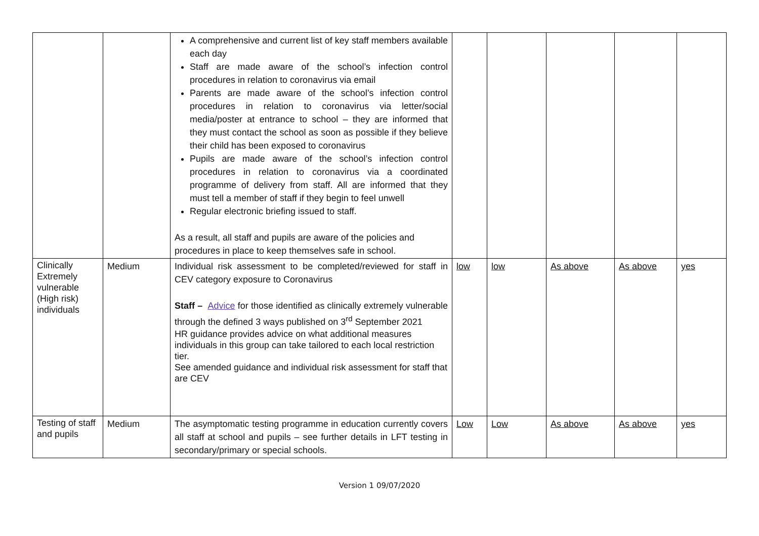| | | A comprehensive and current list of key staff members available each day Staff are made aware of the school’s infection control procedures in relation to coronavirus via email Parents are made aware of the school’s infection control procedures in relation to coronavirus via letter/social media/poster at entrance to school – they are informed that they must contact the school as soon as possible if they believe their child has been exposed to coronavirus Pupils are made aware of the school’s infection control procedures in relation to coronavirus via a coordinated programme of delivery from staff. All are informed that they must tell a member of staff if they begin to feel unwell Regular electronic briefing issued to staff. As a result, all staff and pupils are aware of the policies and procedures in place to keep themselves safe in school. | | | | | |
| Clinically Extremely vulnerable (High risk) individuals | Medium | Individual risk assessment to be completed/reviewed for staff in CEV category exposure to Coronavirus Staff – Advice for those identified as clinically extremely vulnerable through the defined 3 ways published on 3<sup>rd</sup> September 2021 HR guidance provides advice on what additional measures individuals in this group can take tailored to each local restriction tier. See amended guidance and individual risk assessment for staff that are CEV | low | low | As above | As above | yes |
| Testing of staff and pupils | Medium | The asymptomatic testing programme in education currently covers all staff at school and pupils – see further details in LFT testing in secondary/primary or special schools. | Low | Low | As above | As above | yes |
Version 1 09/07/2020